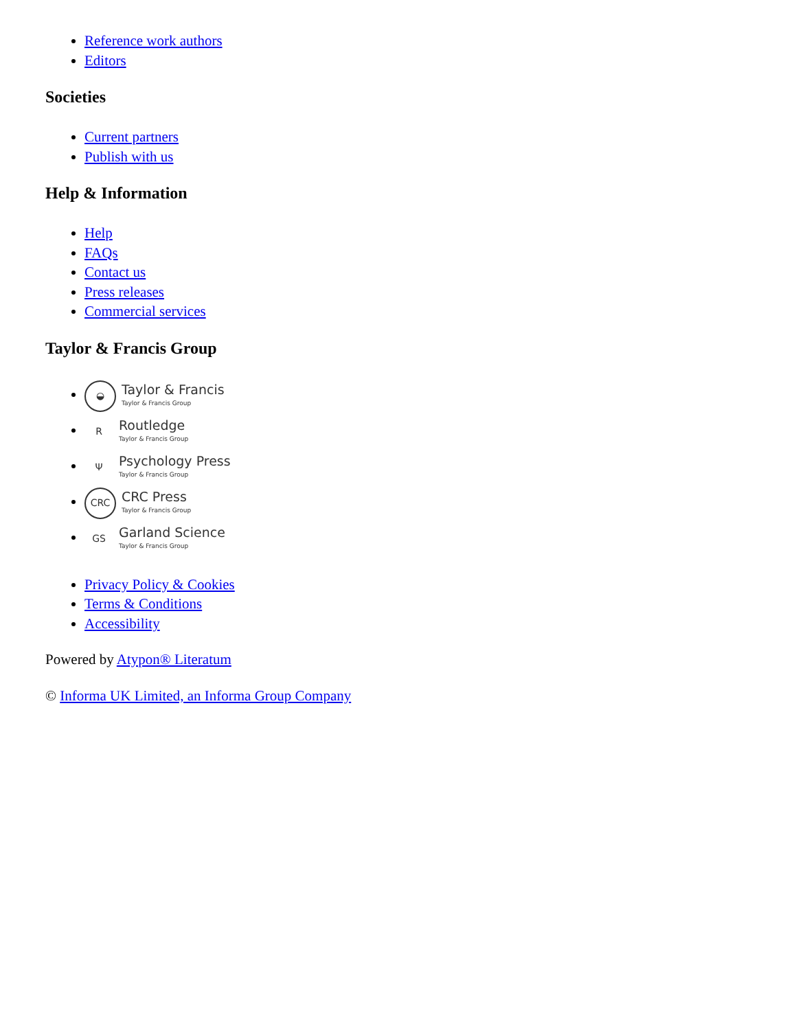Reference work authors
Editors
Societies
Current partners
Publish with us
Help & Information
Help
FAQs
Contact us
Press releases
Commercial services
Taylor & Francis Group
◒ Taylor & Francis
Taylor & Francis Group
R Routledge
Taylor & Francis Group
Ψ Psychology Press
Taylor & Francis Group
CRC CRC Press
Taylor & Francis Group
GS Garland Science
Taylor & Francis Group
Privacy Policy & Cookies
Terms & Conditions
Accessibility
Powered by Atypon® Literatum
© Informa UK Limited, an Informa Group Company